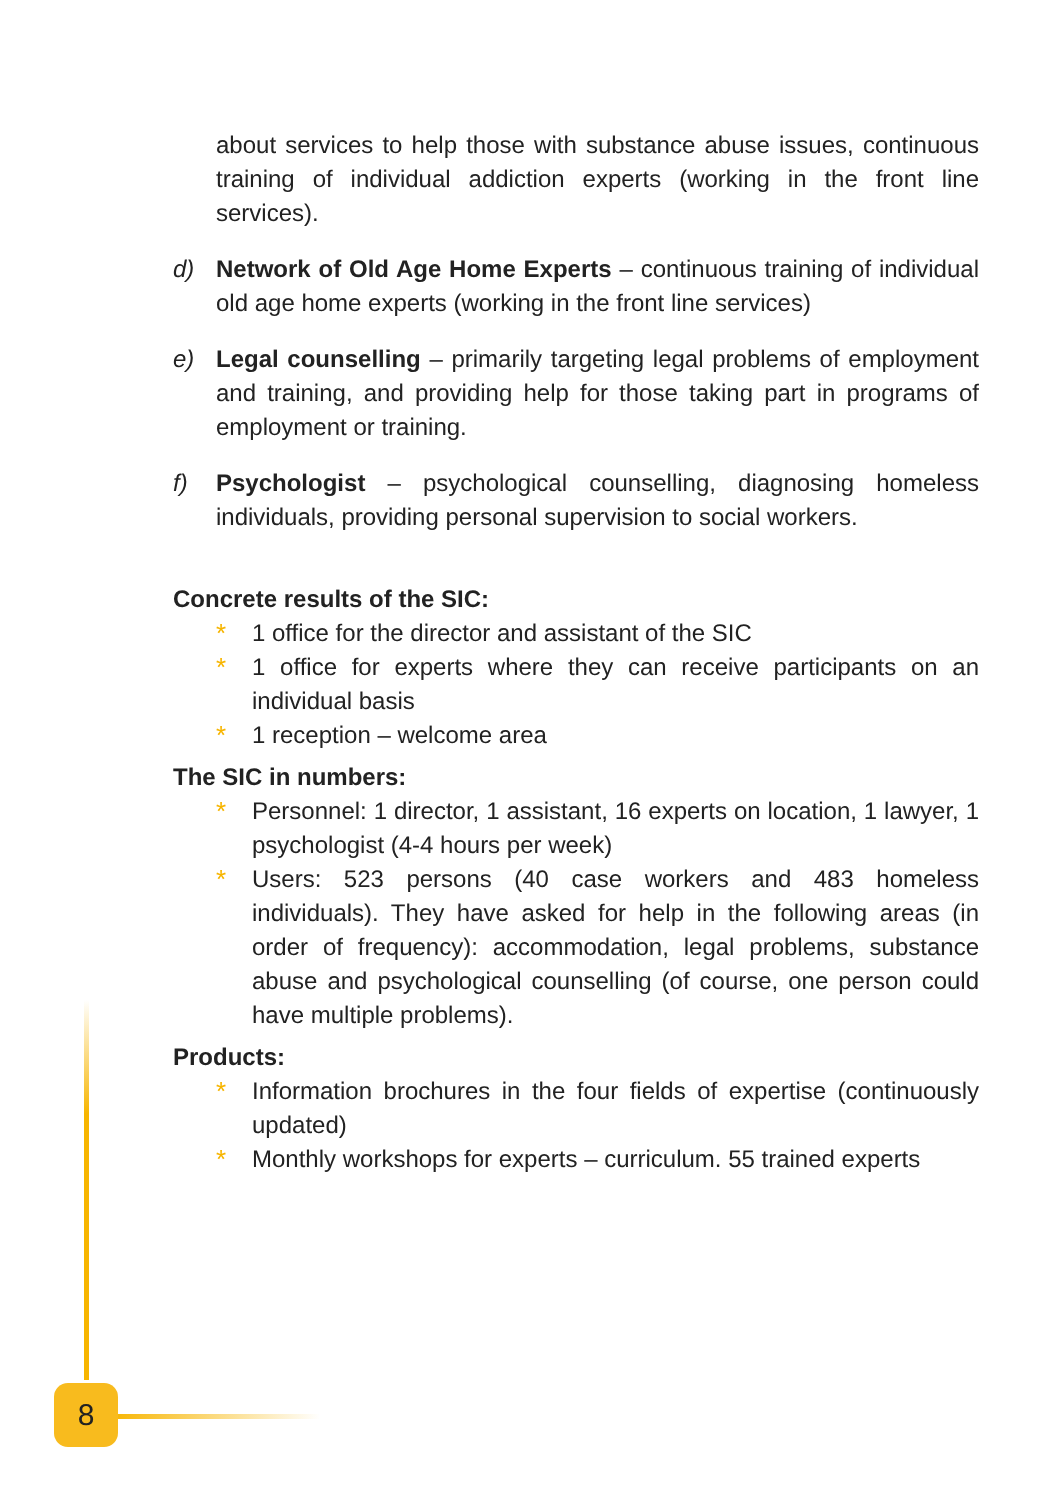about services to help those with substance abuse issues, continuous training of individual addiction experts (working in the front line services).
d) Network of Old Age Home Experts – continuous training of individual old age home experts (working in the front line services)
e) Legal counselling – primarily targeting legal problems of employment and training, and providing help for those taking part in programs of employment or training.
f) Psychologist – psychological counselling, diagnosing homeless individuals, providing personal supervision to social workers.
Concrete results of the SIC:
* 1 office for the director and assistant of the SIC
* 1 office for experts where they can receive participants on an individual basis
* 1 reception – welcome area
The SIC in numbers:
* Personnel: 1 director, 1 assistant, 16 experts on location, 1 lawyer, 1 psychologist (4-4 hours per week)
* Users: 523 persons (40 case workers and 483 homeless individuals). They have asked for help in the following areas (in order of frequency): accommodation, legal problems, substance abuse and psychological counselling (of course, one person could have multiple problems).
Products:
* Information brochures in the four fields of expertise (continuously updated)
* Monthly workshops for experts – curriculum. 55 trained experts
8